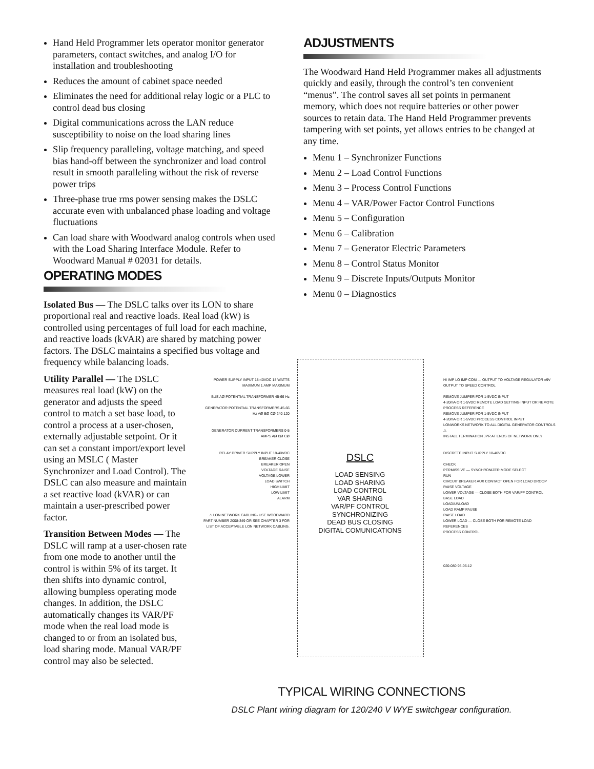Hand Held Programmer lets operator monitor generator parameters, contact switches, and analog I/O for installation and troubleshooting
Reduces the amount of cabinet space needed
Eliminates the need for additional relay logic or a PLC to control dead bus closing
Digital communications across the LAN reduce susceptibility to noise on the load sharing lines
Slip frequency paralleling, voltage matching, and speed bias hand-off between the synchronizer and load control result in smooth paralleling without the risk of reverse power trips
Three-phase true rms power sensing makes the DSLC accurate even with unbalanced phase loading and voltage fluctuations
Can load share with Woodward analog controls when used with the Load Sharing Interface Module. Refer to Woodward Manual # 02031 for details.
OPERATING MODES
Isolated Bus — The DSLC talks over its LON to share proportional real and reactive loads. Real load (kW) is controlled using percentages of full load for each machine, and reactive loads (kVAR) are shared by matching power factors. The DSLC maintains a specified bus voltage and frequency while balancing loads.
Utility Parallel — The DSLC measures real load (kW) on the generator and adjusts the speed control to match a set base load, to control a process at a user-chosen, externally adjustable setpoint. Or it can set a constant import/export level using an MSLC ( Master Synchronizer and Load Control). The DSLC can also measure and maintain a set reactive load (kVAR) or can maintain a user-prescribed power factor.
Transition Between Modes — The DSLC will ramp at a user-chosen rate from one mode to another until the control is within 5% of its target. It then shifts into dynamic control, allowing bumpless operating mode changes. In addition, the DSLC automatically changes its VAR/PF mode when the real load mode is changed to or from an isolated bus, load sharing mode. Manual VAR/PF control may also be selected.
ADJUSTMENTS
The Woodward Hand Held Programmer makes all adjustments quickly and easily, through the control’s ten convenient “menus”. The control saves all set points in permanent memory, which does not require batteries or other power sources to retain data. The Hand Held Programmer prevents tampering with set points, yet allows entries to be changed at any time.
Menu 1 – Synchronizer Functions
Menu 2 – Load Control Functions
Menu 3 – Process Control Functions
Menu 4 – VAR/Power Factor Control Functions
Menu 5 – Configuration
Menu 6 – Calibration
Menu 7 – Generator Electric Parameters
Menu 8 – Control Status Monitor
Menu 9 – Discrete Inputs/Outputs Monitor
Menu 0 – Diagnostics
POWER SUPPLY INPUT 18-40VDC 18 WATTS MAXIMUM 1 AMP MAXIMUM
BUS AØ POTENTIAL TRANSFORMER 45-66 Hz
GENERATOR POTENTIAL TRANSFORMERS 45-66 Hz AØ BØ CØ 240 120
GENERATOR CURRENT TRANSFORMERS 0-5 AMPS AØ BØ CØ
RELAY DRIVER SUPPLY INPUT 18-40VDC
BREAKER CLOSE
BREAKER OPEN
VOLTAGE RAISE
VOLTAGE LOWER
LOAD SWITCH
HIGH LIMIT
LOW LIMIT
ALARM
⚠ LON NETWORK CABLING- USE WOODWARD PART NUMBER 2008-349 OR SEE CHAPTER 3 FOR LIST OF ACCEPTABLE LON NETWORK CABLING.
DSLC
LOAD SENSING
LOAD SHARING
LOAD CONTROL
VAR SHARING
VAR/PF CONTROL
SYNCHRONIZING
DEAD BUS CLOSING
DIGITAL COMUNICATIONS
HI IMP LO IMP COM — OUTPUT TO VOLTAGE REGULATOR ±9V
OUTPUT TO SPEED CONTROL
REMOVE JUMPER FOR 1-5VDC INPUT
4-20mA OR 1-5VDC REMOTE LOAD SETTING INPUT OR REMOTE PROCESS REFERENCE
REMOVE JUMPER FOR 1-5VDC INPUT
4-20mA OR 1-5VDC PROCESS CONTROL INPUT
LONWORKS NETWORK TO ALL DIGITAL GENERATOR CONTROLS ⚠
INSTALL TERMINATION JPR AT ENDS OF NETWORK ONLY
DISCRETE INPUT SUPPLY 18-40VDC
CHECK
PERMISSIVE — SYNCHRONIZER MODE SELECT
RUN
CIRCUIT BREAKER AUX CONTACT OPEN FOR LOAD DROOP
RAISE VOLTAGE
LOWER VOLTAGE — CLOSE BOTH FOR VAR/PF CONTROL
BASE LOAD
LOAD/UNLOAD
LOAD RAMP PAUSE
RAISE LOAD
LOWER LOAD — CLOSE BOTH FOR REMOTE LOAD REFERENCES
PROCESS CONTROL
020-080 95-06-12
TYPICAL WIRING CONNECTIONS
DSLC Plant wiring diagram for 120/240 V WYE switchgear configuration.